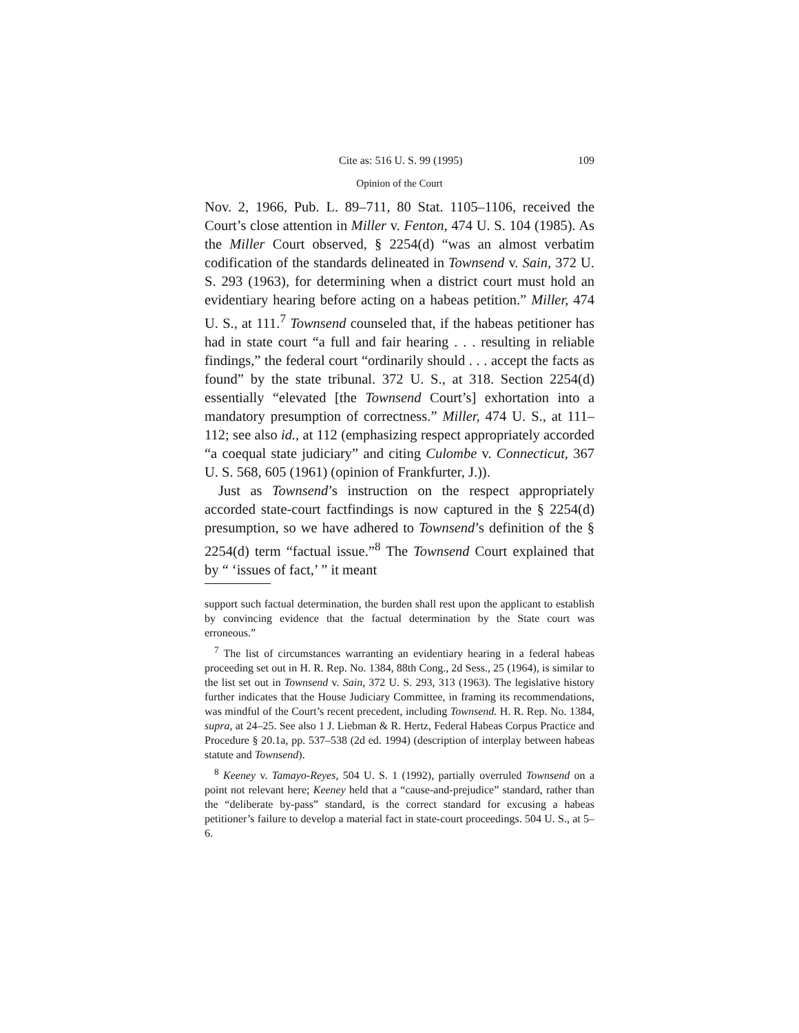Cite as: 516 U. S. 99 (1995) 109
Opinion of the Court
Nov. 2, 1966, Pub. L. 89–711, 80 Stat. 1105–1106, received the Court’s close attention in Miller v. Fenton, 474 U. S. 104 (1985). As the Miller Court observed, § 2254(d) “was an almost verbatim codification of the standards delineated in Townsend v. Sain, 372 U. S. 293 (1963), for determining when a district court must hold an evidentiary hearing before acting on a habeas petition.” Miller, 474 U. S., at 111.<sup>7</sup> Townsend counseled that, if the habeas petitioner has had in state court “a full and fair hearing . . . resulting in reliable findings,” the federal court “ordinarily should . . . accept the facts as found” by the state tribunal. 372 U. S., at 318. Section 2254(d) essentially “elevated [the Townsend Court’s] exhortation into a mandatory presumption of correctness.” Miller, 474 U. S., at 111–112; see also id., at 112 (emphasizing respect appropriately accorded “a coequal state judiciary” and citing Culombe v. Connecticut, 367 U. S. 568, 605 (1961) (opinion of Frankfurter, J.)).
Just as Townsend’s instruction on the respect appropriately accorded state-court factfindings is now captured in the § 2254(d) presumption, so we have adhered to Townsend’s definition of the § 2254(d) term “factual issue.”<sup>8</sup> The Townsend Court explained that by “ ‘issues of fact,’ ” it meant
support such factual determination, the burden shall rest upon the applicant to establish by convincing evidence that the factual determination by the State court was erroneous.”
<sup>7</sup> The list of circumstances warranting an evidentiary hearing in a federal habeas proceeding set out in H. R. Rep. No. 1384, 88th Cong., 2d Sess., 25 (1964), is similar to the list set out in Townsend v. Sain, 372 U. S. 293, 313 (1963). The legislative history further indicates that the House Judiciary Committee, in framing its recommendations, was mindful of the Court’s recent precedent, including Townsend. H. R. Rep. No. 1384, supra, at 24–25. See also 1 J. Liebman & R. Hertz, Federal Habeas Corpus Practice and Procedure § 20.1a, pp. 537–538 (2d ed. 1994) (description of interplay between habeas statute and Townsend).
<sup>8</sup> Keeney v. Tamayo-Reyes, 504 U. S. 1 (1992), partially overruled Townsend on a point not relevant here; Keeney held that a “cause-and-prejudice” standard, rather than the “deliberate by-pass” standard, is the correct standard for excusing a habeas petitioner’s failure to develop a material fact in state-court proceedings. 504 U. S., at 5–6.